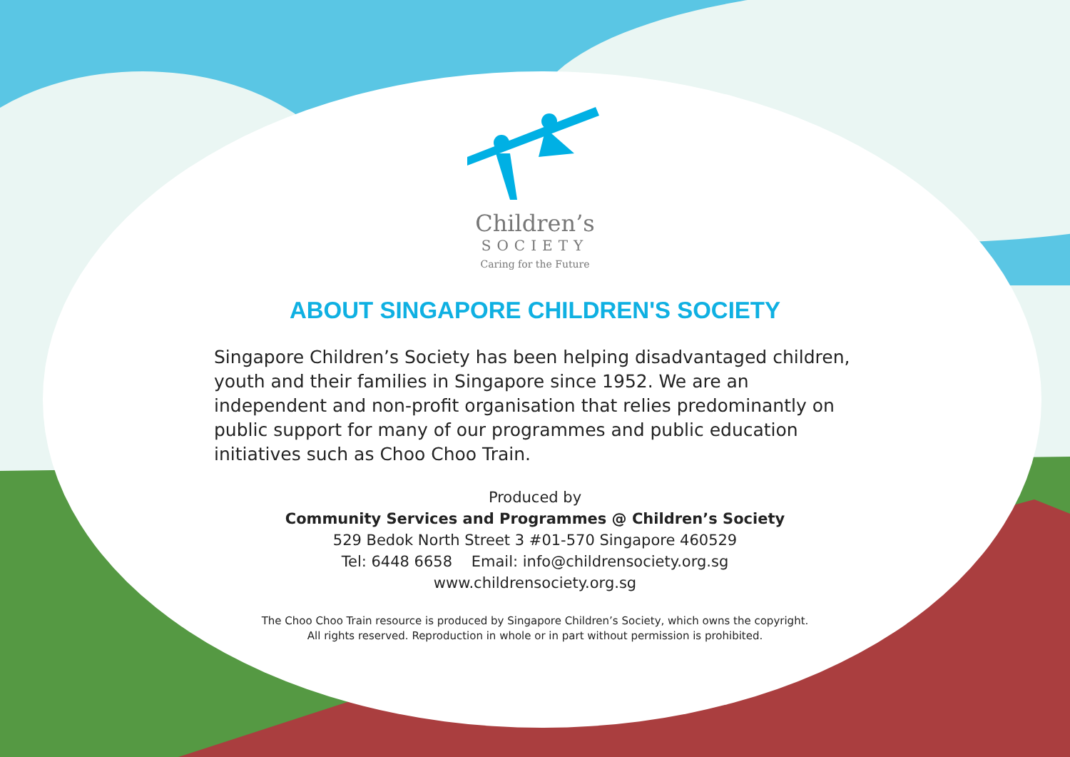Children’s
SOCIETY
Caring for the Future
ABOUT SINGAPORE CHILDREN'S SOCIETY
Singapore Children’s Society has been helping disadvantaged children, youth and their families in Singapore since 1952. We are an independent and non-profit organisation that relies predominantly on public support for many of our programmes and public education initiatives such as Choo Choo Train.
Produced by
Community Services and Programmes @ Children’s Society
529 Bedok North Street 3 #01-570 Singapore 460529
Tel: 6448 6658 Email: info@childrensociety.org.sg
www.childrensociety.org.sg
The Choo Choo Train resource is produced by Singapore Children’s Society, which owns the copyright.
All rights reserved. Reproduction in whole or in part without permission is prohibited.